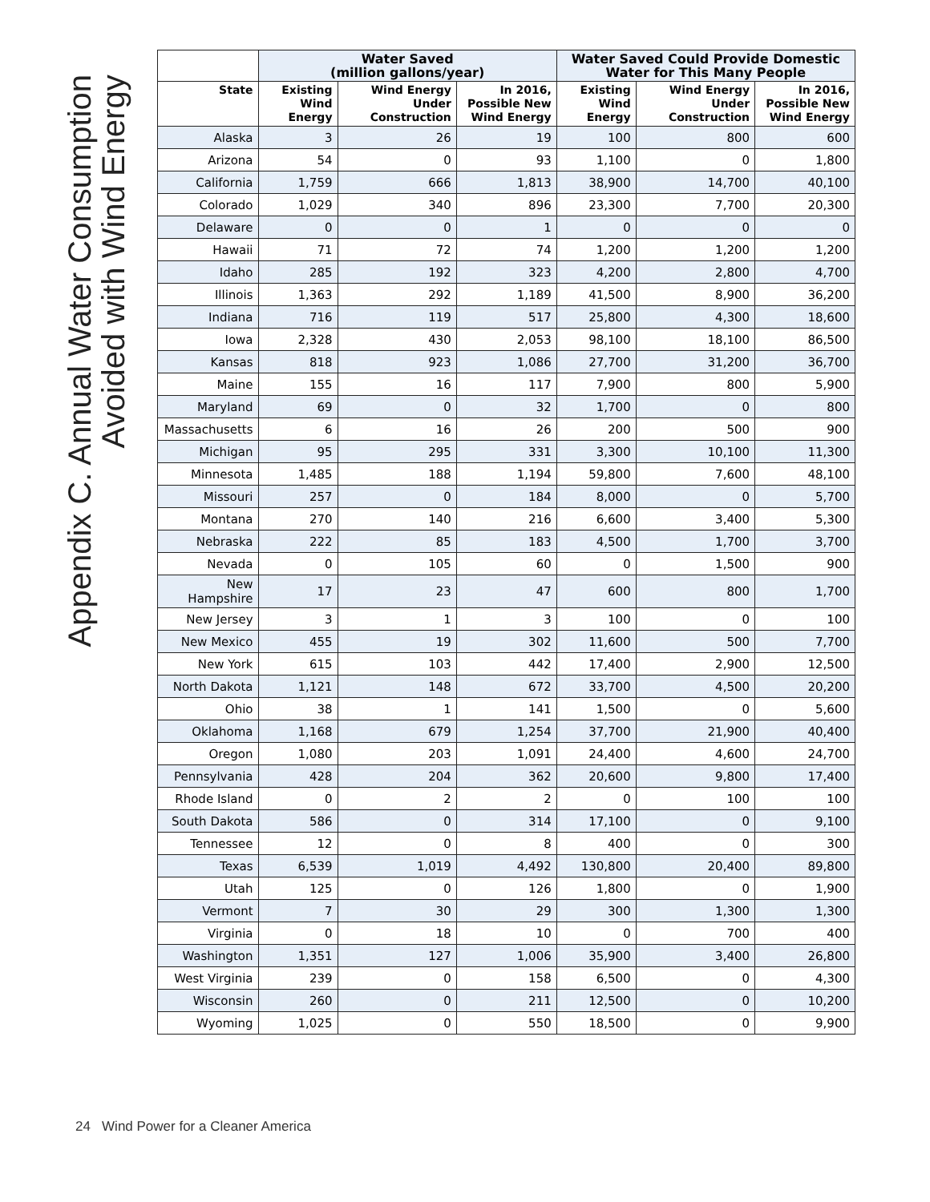Appendix C. Annual Water Consumption
Avoided with Wind Energy
| | Water Saved (million gallons/year) | | | Water Saved Could Provide Domestic Water for This Many People | | |
| --- | --- | --- | --- | --- | --- | --- |
| State | Existing Wind Energy | Wind Energy Under Construction | In 2016, Possible New Wind Energy | Existing Wind Energy | Wind Energy Under Construction | In 2016, Possible New Wind Energy |
| Alaska | 3 | 26 | 19 | 100 | 800 | 600 |
| Arizona | 54 | 0 | 93 | 1,100 | 0 | 1,800 |
| California | 1,759 | 666 | 1,813 | 38,900 | 14,700 | 40,100 |
| Colorado | 1,029 | 340 | 896 | 23,300 | 7,700 | 20,300 |
| Delaware | 0 | 0 | 1 | 0 | 0 | 0 |
| Hawaii | 71 | 72 | 74 | 1,200 | 1,200 | 1,200 |
| Idaho | 285 | 192 | 323 | 4,200 | 2,800 | 4,700 |
| Illinois | 1,363 | 292 | 1,189 | 41,500 | 8,900 | 36,200 |
| Indiana | 716 | 119 | 517 | 25,800 | 4,300 | 18,600 |
| Iowa | 2,328 | 430 | 2,053 | 98,100 | 18,100 | 86,500 |
| Kansas | 818 | 923 | 1,086 | 27,700 | 31,200 | 36,700 |
| Maine | 155 | 16 | 117 | 7,900 | 800 | 5,900 |
| Maryland | 69 | 0 | 32 | 1,700 | 0 | 800 |
| Massachusetts | 6 | 16 | 26 | 200 | 500 | 900 |
| Michigan | 95 | 295 | 331 | 3,300 | 10,100 | 11,300 |
| Minnesota | 1,485 | 188 | 1,194 | 59,800 | 7,600 | 48,100 |
| Missouri | 257 | 0 | 184 | 8,000 | 0 | 5,700 |
| Montana | 270 | 140 | 216 | 6,600 | 3,400 | 5,300 |
| Nebraska | 222 | 85 | 183 | 4,500 | 1,700 | 3,700 |
| Nevada | 0 | 105 | 60 | 0 | 1,500 | 900 |
| New Hampshire | 17 | 23 | 47 | 600 | 800 | 1,700 |
| New Jersey | 3 | 1 | 3 | 100 | 0 | 100 |
| New Mexico | 455 | 19 | 302 | 11,600 | 500 | 7,700 |
| New York | 615 | 103 | 442 | 17,400 | 2,900 | 12,500 |
| North Dakota | 1,121 | 148 | 672 | 33,700 | 4,500 | 20,200 |
| Ohio | 38 | 1 | 141 | 1,500 | 0 | 5,600 |
| Oklahoma | 1,168 | 679 | 1,254 | 37,700 | 21,900 | 40,400 |
| Oregon | 1,080 | 203 | 1,091 | 24,400 | 4,600 | 24,700 |
| Pennsylvania | 428 | 204 | 362 | 20,600 | 9,800 | 17,400 |
| Rhode Island | 0 | 2 | 2 | 0 | 100 | 100 |
| South Dakota | 586 | 0 | 314 | 17,100 | 0 | 9,100 |
| Tennessee | 12 | 0 | 8 | 400 | 0 | 300 |
| Texas | 6,539 | 1,019 | 4,492 | 130,800 | 20,400 | 89,800 |
| Utah | 125 | 0 | 126 | 1,800 | 0 | 1,900 |
| Vermont | 7 | 30 | 29 | 300 | 1,300 | 1,300 |
| Virginia | 0 | 18 | 10 | 0 | 700 | 400 |
| Washington | 1,351 | 127 | 1,006 | 35,900 | 3,400 | 26,800 |
| West Virginia | 239 | 0 | 158 | 6,500 | 0 | 4,300 |
| Wisconsin | 260 | 0 | 211 | 12,500 | 0 | 10,200 |
| Wyoming | 1,025 | 0 | 550 | 18,500 | 0 | 9,900 |
24 Wind Power for a Cleaner America